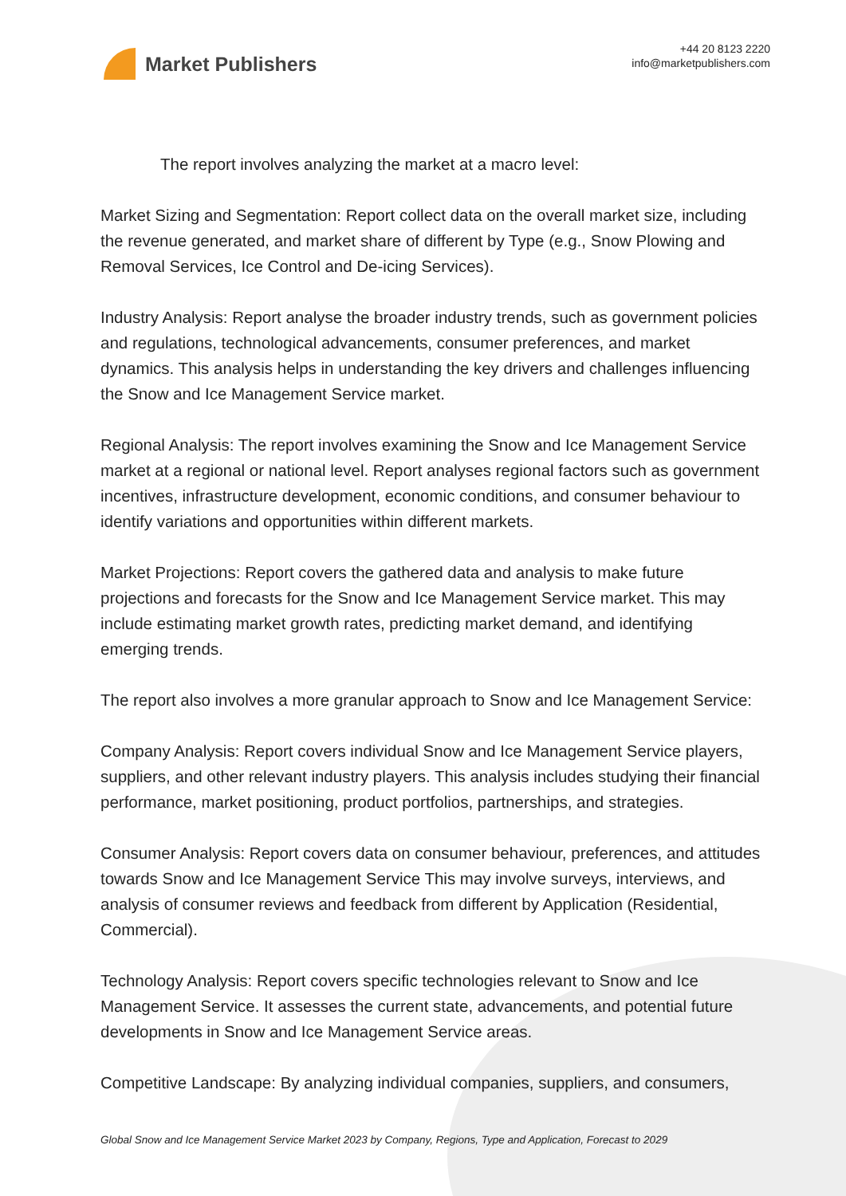Market Publishers
+44 20 8123 2220
info@marketpublishers.com
The report involves analyzing the market at a macro level:
Market Sizing and Segmentation: Report collect data on the overall market size, including the revenue generated, and market share of different by Type (e.g., Snow Plowing and Removal Services, Ice Control and De-icing Services).
Industry Analysis: Report analyse the broader industry trends, such as government policies and regulations, technological advancements, consumer preferences, and market dynamics. This analysis helps in understanding the key drivers and challenges influencing the Snow and Ice Management Service market.
Regional Analysis: The report involves examining the Snow and Ice Management Service market at a regional or national level. Report analyses regional factors such as government incentives, infrastructure development, economic conditions, and consumer behaviour to identify variations and opportunities within different markets.
Market Projections: Report covers the gathered data and analysis to make future projections and forecasts for the Snow and Ice Management Service market. This may include estimating market growth rates, predicting market demand, and identifying emerging trends.
The report also involves a more granular approach to Snow and Ice Management Service:
Company Analysis: Report covers individual Snow and Ice Management Service players, suppliers, and other relevant industry players. This analysis includes studying their financial performance, market positioning, product portfolios, partnerships, and strategies.
Consumer Analysis: Report covers data on consumer behaviour, preferences, and attitudes towards Snow and Ice Management Service This may involve surveys, interviews, and analysis of consumer reviews and feedback from different by Application (Residential, Commercial).
Technology Analysis: Report covers specific technologies relevant to Snow and Ice Management Service. It assesses the current state, advancements, and potential future developments in Snow and Ice Management Service areas.
Competitive Landscape: By analyzing individual companies, suppliers, and consumers,
Global Snow and Ice Management Service Market 2023 by Company, Regions, Type and Application, Forecast to 2029